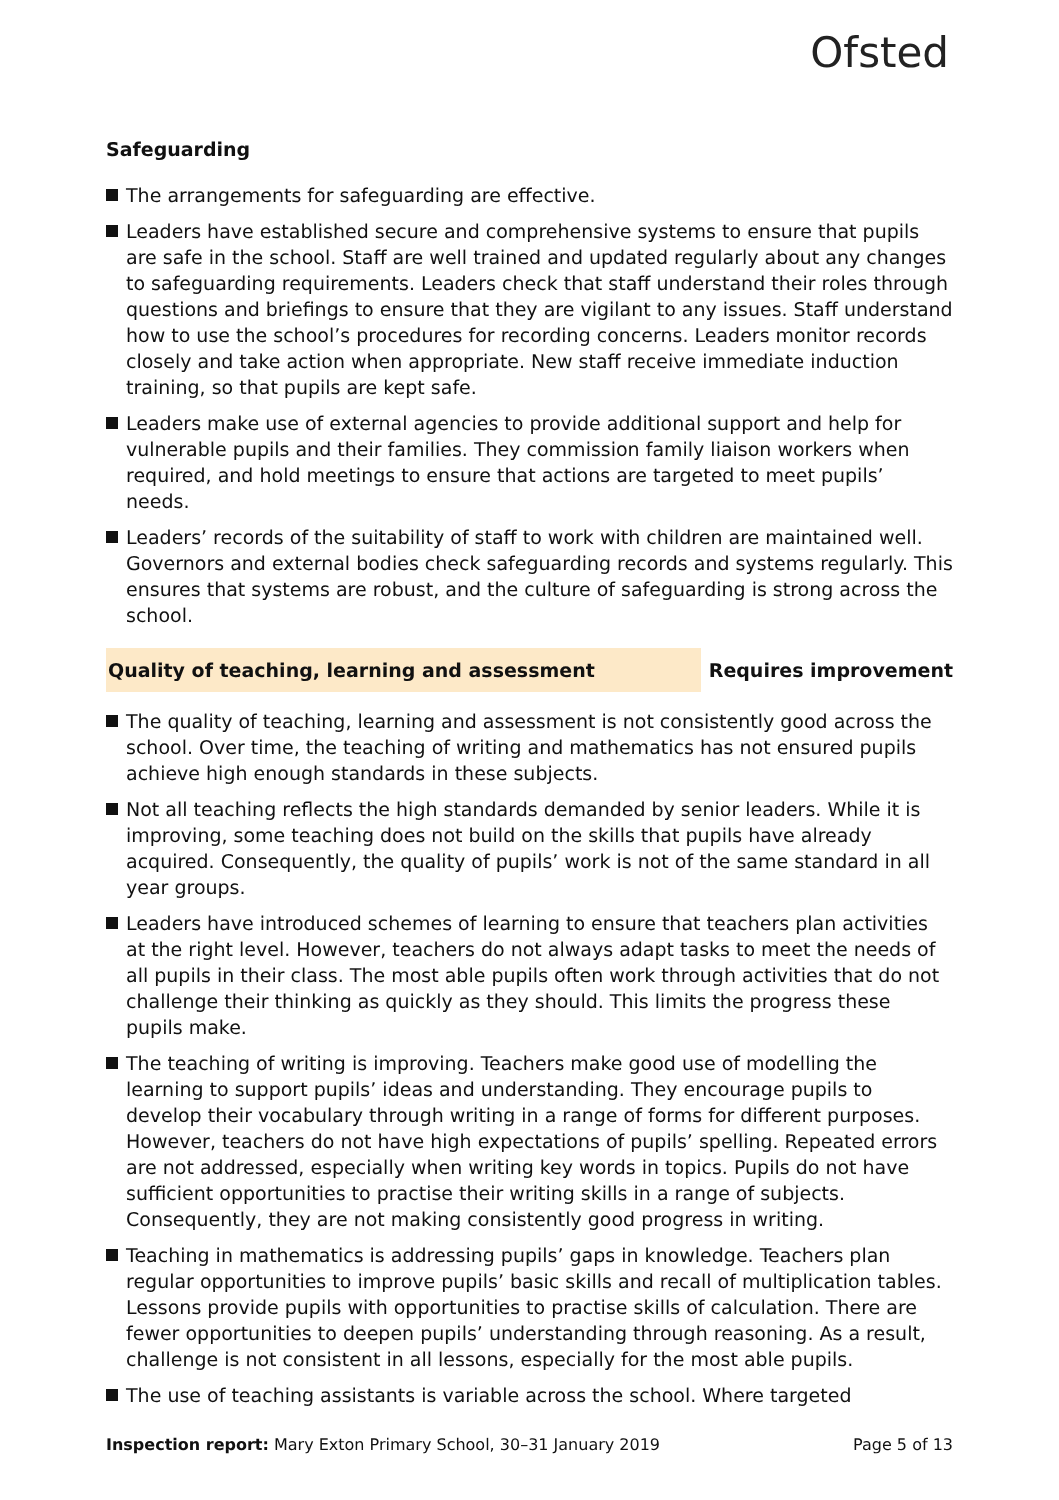Ofsted
Safeguarding
The arrangements for safeguarding are effective.
Leaders have established secure and comprehensive systems to ensure that pupils are safe in the school. Staff are well trained and updated regularly about any changes to safeguarding requirements. Leaders check that staff understand their roles through questions and briefings to ensure that they are vigilant to any issues. Staff understand how to use the school’s procedures for recording concerns. Leaders monitor records closely and take action when appropriate. New staff receive immediate induction training, so that pupils are kept safe.
Leaders make use of external agencies to provide additional support and help for vulnerable pupils and their families. They commission family liaison workers when required, and hold meetings to ensure that actions are targeted to meet pupils’ needs.
Leaders’ records of the suitability of staff to work with children are maintained well. Governors and external bodies check safeguarding records and systems regularly. This ensures that systems are robust, and the culture of safeguarding is strong across the school.
Quality of teaching, learning and assessment Requires improvement
The quality of teaching, learning and assessment is not consistently good across the school. Over time, the teaching of writing and mathematics has not ensured pupils achieve high enough standards in these subjects.
Not all teaching reflects the high standards demanded by senior leaders. While it is improving, some teaching does not build on the skills that pupils have already acquired. Consequently, the quality of pupils’ work is not of the same standard in all year groups.
Leaders have introduced schemes of learning to ensure that teachers plan activities at the right level. However, teachers do not always adapt tasks to meet the needs of all pupils in their class. The most able pupils often work through activities that do not challenge their thinking as quickly as they should. This limits the progress these pupils make.
The teaching of writing is improving. Teachers make good use of modelling the learning to support pupils’ ideas and understanding. They encourage pupils to develop their vocabulary through writing in a range of forms for different purposes. However, teachers do not have high expectations of pupils’ spelling. Repeated errors are not addressed, especially when writing key words in topics. Pupils do not have sufficient opportunities to practise their writing skills in a range of subjects. Consequently, they are not making consistently good progress in writing.
Teaching in mathematics is addressing pupils’ gaps in knowledge. Teachers plan regular opportunities to improve pupils’ basic skills and recall of multiplication tables. Lessons provide pupils with opportunities to practise skills of calculation. There are fewer opportunities to deepen pupils’ understanding through reasoning. As a result, challenge is not consistent in all lessons, especially for the most able pupils.
The use of teaching assistants is variable across the school. Where targeted
Inspection report: Mary Exton Primary School, 30–31 January 2019
Page 5 of 13